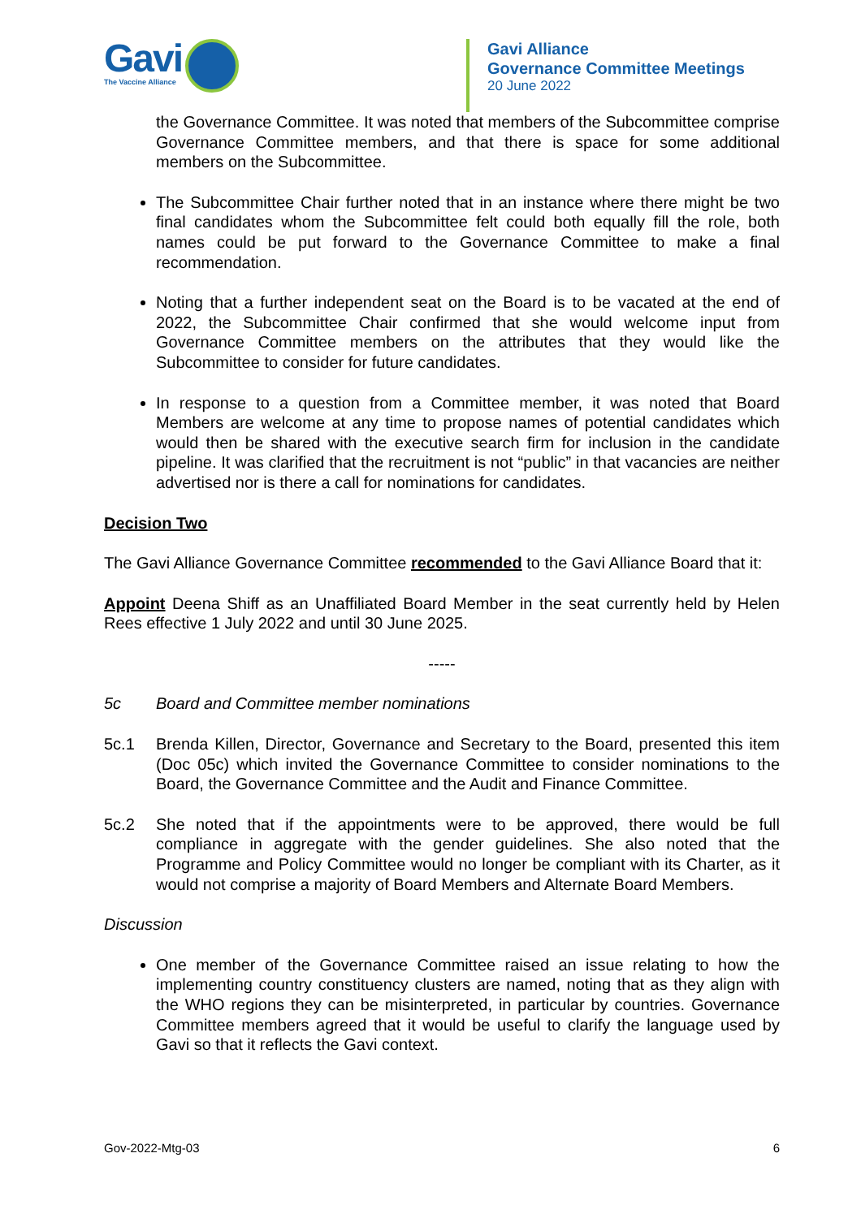Gavi
The Vaccine Alliance
Gavi Alliance
Governance Committee Meetings
20 June 2022
the Governance Committee. It was noted that members of the Subcommittee comprise Governance Committee members, and that there is space for some additional members on the Subcommittee.
The Subcommittee Chair further noted that in an instance where there might be two final candidates whom the Subcommittee felt could both equally fill the role, both names could be put forward to the Governance Committee to make a final recommendation.
Noting that a further independent seat on the Board is to be vacated at the end of 2022, the Subcommittee Chair confirmed that she would welcome input from Governance Committee members on the attributes that they would like the Subcommittee to consider for future candidates.
In response to a question from a Committee member, it was noted that Board Members are welcome at any time to propose names of potential candidates which would then be shared with the executive search firm for inclusion in the candidate pipeline. It was clarified that the recruitment is not “public” in that vacancies are neither advertised nor is there a call for nominations for candidates.
Decision Two
The Gavi Alliance Governance Committee recommended to the Gavi Alliance Board that it:
Appoint Deena Shiff as an Unaffiliated Board Member in the seat currently held by Helen Rees effective 1 July 2022 and until 30 June 2025.
-----
5c Board and Committee member nominations
5c.1 Brenda Killen, Director, Governance and Secretary to the Board, presented this item (Doc 05c) which invited the Governance Committee to consider nominations to the Board, the Governance Committee and the Audit and Finance Committee.
5c.2 She noted that if the appointments were to be approved, there would be full compliance in aggregate with the gender guidelines. She also noted that the Programme and Policy Committee would no longer be compliant with its Charter, as it would not comprise a majority of Board Members and Alternate Board Members.
Discussion
One member of the Governance Committee raised an issue relating to how the implementing country constituency clusters are named, noting that as they align with the WHO regions they can be misinterpreted, in particular by countries. Governance Committee members agreed that it would be useful to clarify the language used by Gavi so that it reflects the Gavi context.
Gov-2022-Mtg-03 6